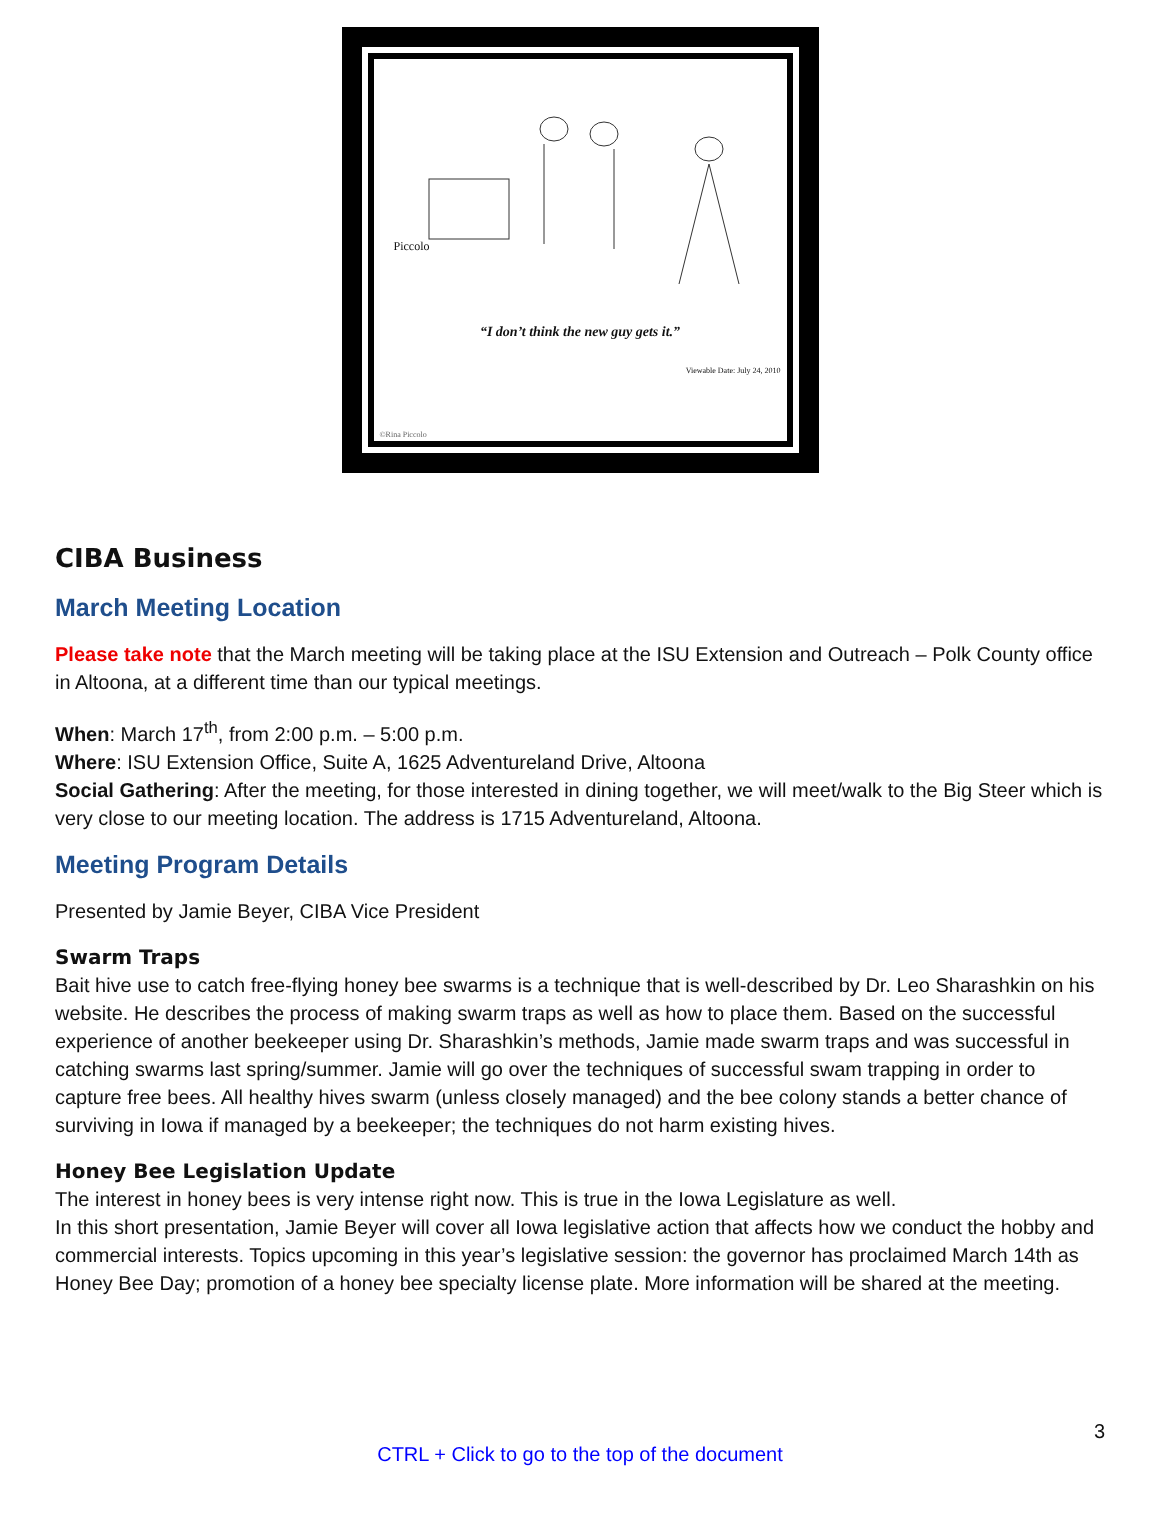Piccolo
“I don’t think the new guy gets it.”
Viewable Date: July 24, 2010
©Rina Piccolo
CIBA Business
March Meeting Location
Please take note that the March meeting will be taking place at the ISU Extension and Outreach – Polk County office in Altoona, at a different time than our typical meetings.
When: March 17<sup>th</sup>, from 2:00 p.m. – 5:00 p.m.
Where: ISU Extension Office, Suite A, 1625 Adventureland Drive, Altoona
Social Gathering: After the meeting, for those interested in dining together, we will meet/walk to the Big Steer which is very close to our meeting location. The address is 1715 Adventureland, Altoona.
Meeting Program Details
Presented by Jamie Beyer, CIBA Vice President
Swarm Traps
Bait hive use to catch free-flying honey bee swarms is a technique that is well-described by Dr. Leo Sharashkin on his website. He describes the process of making swarm traps as well as how to place them. Based on the successful experience of another beekeeper using Dr. Sharashkin’s methods, Jamie made swarm traps and was successful in catching swarms last spring/summer. Jamie will go over the techniques of successful swam trapping in order to capture free bees. All healthy hives swarm (unless closely managed) and the bee colony stands a better chance of surviving in Iowa if managed by a beekeeper; the techniques do not harm existing hives.
Honey Bee Legislation Update
The interest in honey bees is very intense right now. This is true in the Iowa Legislature as well.
In this short presentation, Jamie Beyer will cover all Iowa legislative action that affects how we conduct the hobby and commercial interests. Topics upcoming in this year’s legislative session: the governor has proclaimed March 14th as Honey Bee Day; promotion of a honey bee specialty license plate. More information will be shared at the meeting.
3
CTRL + Click to go to the top of the document